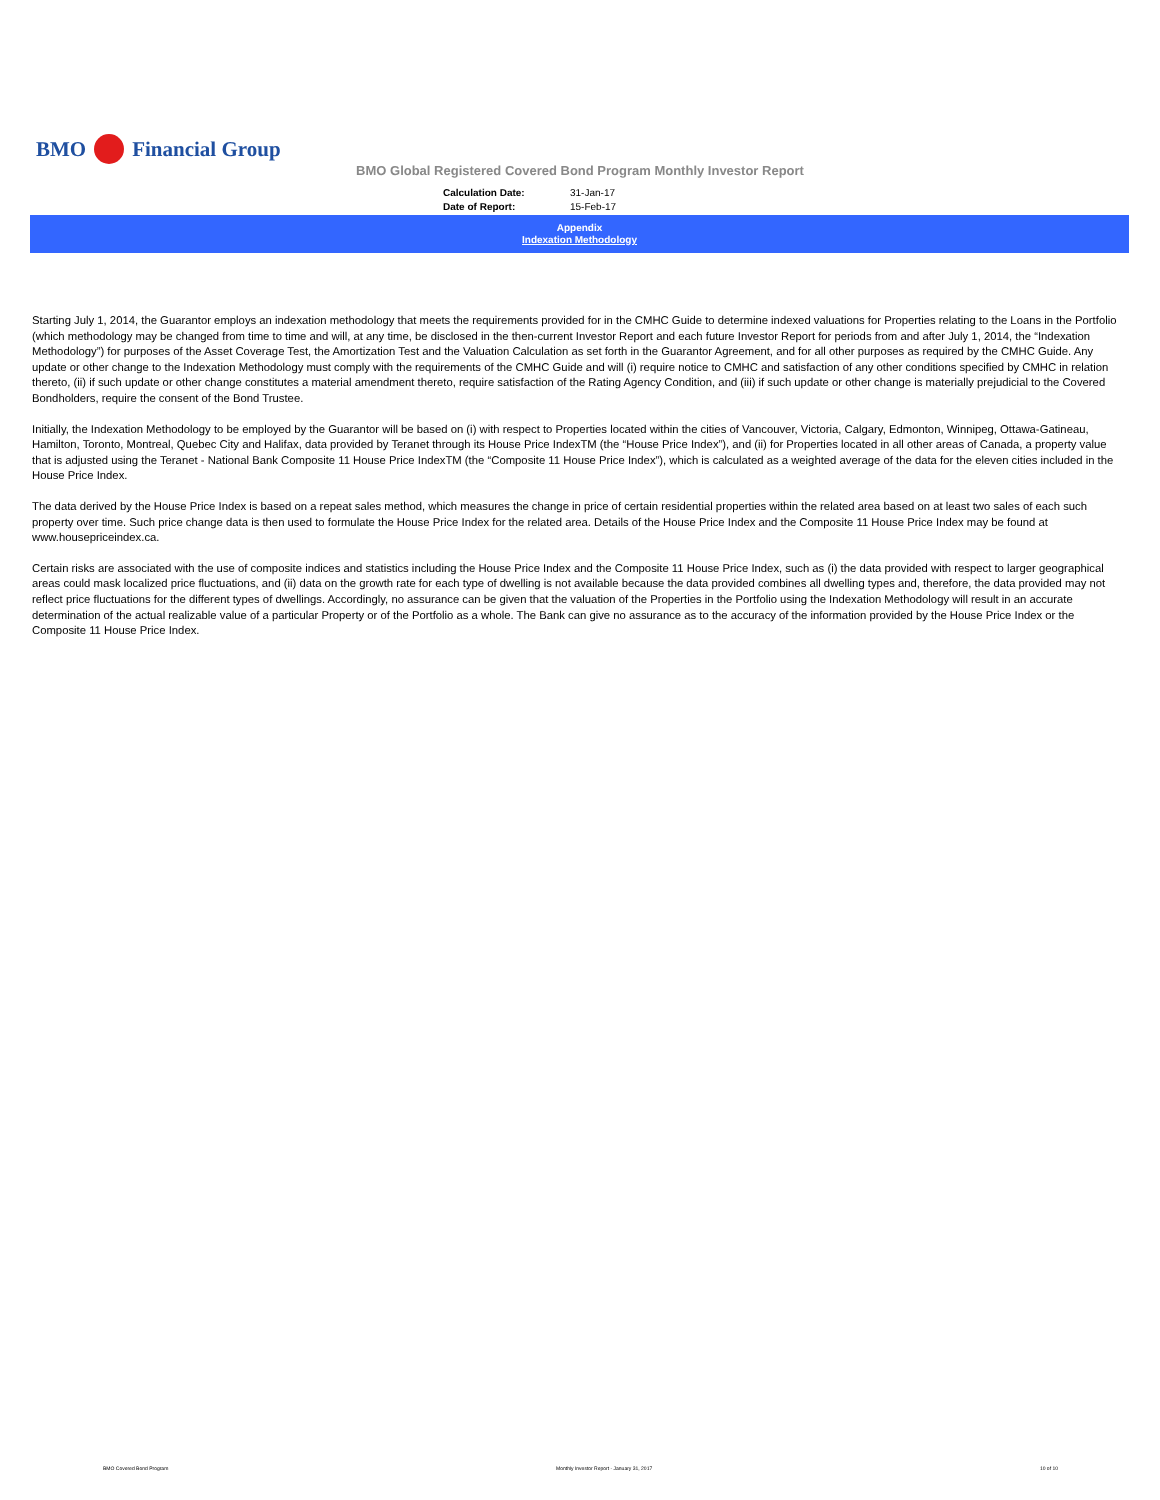BMO Financial Group
BMO Global Registered Covered Bond Program Monthly Investor Report
| Calculation Date: | 31-Jan-17 |
| Date of Report: | 15-Feb-17 |
Appendix
Indexation Methodology
Starting July 1, 2014, the Guarantor employs an indexation methodology that meets the requirements provided for in the CMHC Guide to determine indexed valuations for Properties relating to the Loans in the Portfolio (which methodology may be changed from time to time and will, at any time, be disclosed in the then-current Investor Report and each future Investor Report for periods from and after July 1, 2014, the “Indexation Methodology”) for purposes of the Asset Coverage Test, the Amortization Test and the Valuation Calculation as set forth in the Guarantor Agreement, and for all other purposes as required by the CMHC Guide. Any update or other change to the Indexation Methodology must comply with the requirements of the CMHC Guide and will (i) require notice to CMHC and satisfaction of any other conditions specified by CMHC in relation thereto, (ii) if such update or other change constitutes a material amendment thereto, require satisfaction of the Rating Agency Condition, and (iii) if such update or other change is materially prejudicial to the Covered Bondholders, require the consent of the Bond Trustee.
Initially, the Indexation Methodology to be employed by the Guarantor will be based on (i) with respect to Properties located within the cities of Vancouver, Victoria, Calgary, Edmonton, Winnipeg, Ottawa-Gatineau, Hamilton, Toronto, Montreal, Quebec City and Halifax, data provided by Teranet through its House Price IndexTM (the “House Price Index”), and (ii) for Properties located in all other areas of Canada, a property value that is adjusted using the Teranet - National Bank Composite 11 House Price IndexTM (the “Composite 11 House Price Index”), which is calculated as a weighted average of the data for the eleven cities included in the House Price Index.
The data derived by the House Price Index is based on a repeat sales method, which measures the change in price of certain residential properties within the related area based on at least two sales of each such property over time. Such price change data is then used to formulate the House Price Index for the related area. Details of the House Price Index and the Composite 11 House Price Index may be found at www.housepriceindex.ca.
Certain risks are associated with the use of composite indices and statistics including the House Price Index and the Composite 11 House Price Index, such as (i) the data provided with respect to larger geographical areas could mask localized price fluctuations, and (ii) data on the growth rate for each type of dwelling is not available because the data provided combines all dwelling types and, therefore, the data provided may not reflect price fluctuations for the different types of dwellings. Accordingly, no assurance can be given that the valuation of the Properties in the Portfolio using the Indexation Methodology will result in an accurate determination of the actual realizable value of a particular Property or of the Portfolio as a whole. The Bank can give no assurance as to the accuracy of the information provided by the House Price Index or the Composite 11 House Price Index.
BMO Covered Bond Program Monthly Investor Report - January 31, 2017 10 of 10